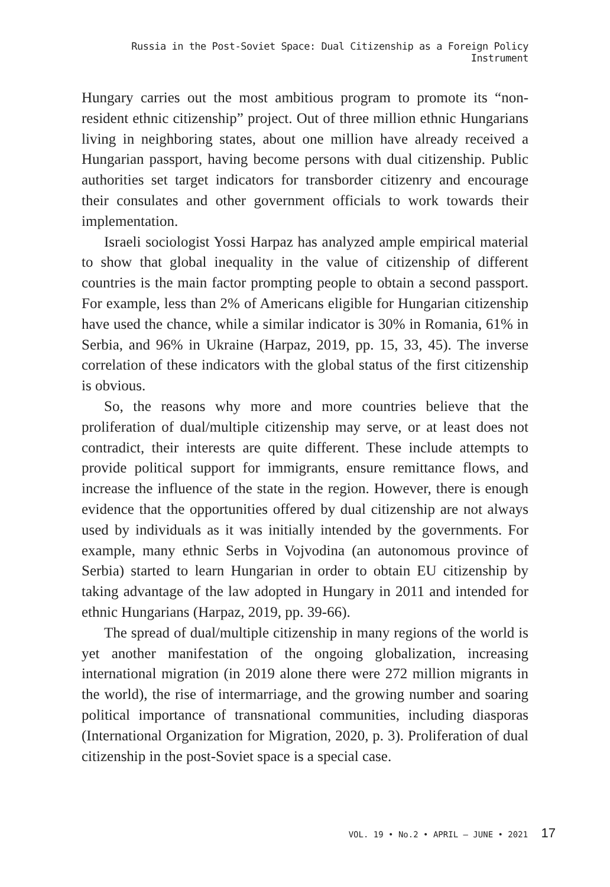Russia in the Post-Soviet Space: Dual Citizenship as a Foreign Policy Instrument
Hungary carries out the most ambitious program to promote its “non-resident ethnic citizenship” project. Out of three million ethnic Hungarians living in neighboring states, about one million have already received a Hungarian passport, having become persons with dual citizenship. Public authorities set target indicators for transborder citizenry and encourage their consulates and other government officials to work towards their implementation.
Israeli sociologist Yossi Harpaz has analyzed ample empirical material to show that global inequality in the value of citizenship of different countries is the main factor prompting people to obtain a second passport. For example, less than 2% of Americans eligible for Hungarian citizenship have used the chance, while a similar indicator is 30% in Romania, 61% in Serbia, and 96% in Ukraine (Harpaz, 2019, pp. 15, 33, 45). The inverse correlation of these indicators with the global status of the first citizenship is obvious.
So, the reasons why more and more countries believe that the proliferation of dual/multiple citizenship may serve, or at least does not contradict, their interests are quite different. These include attempts to provide political support for immigrants, ensure remittance flows, and increase the influence of the state in the region. However, there is enough evidence that the opportunities offered by dual citizenship are not always used by individuals as it was initially intended by the governments. For example, many ethnic Serbs in Vojvodina (an autonomous province of Serbia) started to learn Hungarian in order to obtain EU citizenship by taking advantage of the law adopted in Hungary in 2011 and intended for ethnic Hungarians (Harpaz, 2019, pp. 39-66).
The spread of dual/multiple citizenship in many regions of the world is yet another manifestation of the ongoing globalization, increasing international migration (in 2019 alone there were 272 million migrants in the world), the rise of intermarriage, and the growing number and soaring political importance of transnational communities, including diasporas (International Organization for Migration, 2020, p. 3). Proliferation of dual citizenship in the post-Soviet space is a special case.
VOL. 19 • No.2 • APRIL – JUNE • 2021 17